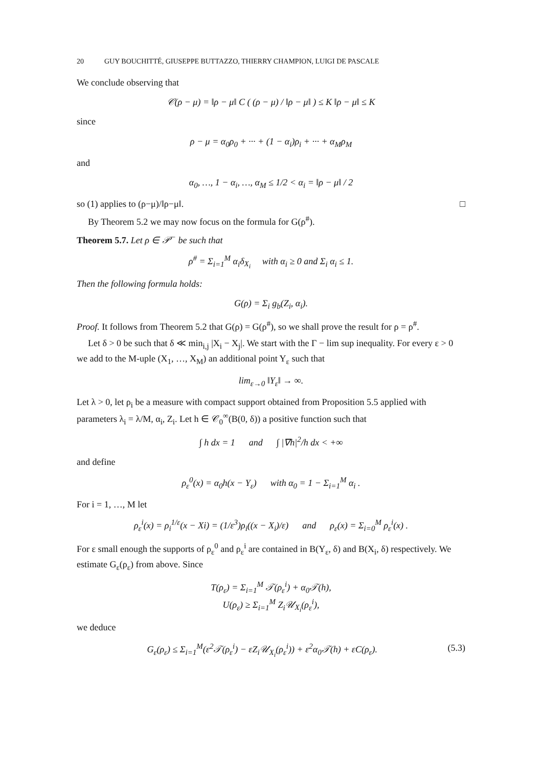20 GUY BOUCHITTÉ, GIUSEPPE BUTTAZZO, THIERRY CHAMPION, LUIGI DE PASCALE
We conclude observing that
𝒞(ρ − μ) = ‖ρ − μ‖ C ( (ρ − μ) / ‖ρ − μ‖ ) ≤ K ‖ρ − μ‖ ≤ K
since
ρ − μ = α<sub>0</sub>ρ<sub>0</sub> + ··· + (1 − α<sub>i</sub>)ρ<sub>i</sub> + ··· + α<sub>M</sub>ρ<sub>M</sub>
and
α<sub>0</sub>, …, 1 − α<sub>i</sub>, …, α<sub>M</sub> ≤ 1/2 < α<sub>i</sub> = ‖ρ − μ‖ / 2
so (1) applies to (ρ−μ)/‖ρ−μ‖. □
By Theorem 5.2 we may now focus on the formula for G(ρ<sup>#</sup>).
Theorem 5.7. Let ρ ∈ 𝒫<sup>−</sup> be such that
ρ<sup>#</sup> = Σ<sub>i=1</sub><sup>M</sup> α<sub>i</sub>δ<sub>X<sub>i</sub></sub> with α<sub>i</sub> ≥ 0 and Σ<sub>i</sub> α<sub>i</sub> ≤ 1.
Then the following formula holds:
G(ρ) = Σ<sub>i</sub> g<sub>b</sub>(Z<sub>i</sub>, α<sub>i</sub>).
Proof. It follows from Theorem 5.2 that G(ρ) = G(ρ<sup>#</sup>), so we shall prove the result for ρ = ρ<sup>#</sup>.
Let δ > 0 be such that δ ≪ min<sub>i,j</sub> |X<sub>i</sub> − X<sub>j</sub>|. We start with the Γ − lim sup inequality. For every ε > 0 we add to the M-uple (X<sub>1</sub>, …, X<sub>M</sub>) an additional point Y<sub>ε</sub> such that
lim<sub>ε→0</sub> ‖Y<sub>ε</sub>‖ → ∞.
Let λ > 0, let ρ<sub>i</sub> be a measure with compact support obtained from Proposition 5.5 applied with parameters λ<sub>i</sub> = λ/M, α<sub>i</sub>, Z<sub>i</sub>. Let h ∈ 𝒞<sub>0</sub><sup>∞</sup>(B(0, δ)) a positive function such that
∫ h dx = 1 and ∫ |∇h|<sup>2</sup>/h dx < +∞
and define
ρ<sub>ε</sub><sup>0</sup>(x) = α<sub>0</sub>h(x − Y<sub>ε</sub>) with α<sub>0</sub> = 1 − Σ<sub>i=1</sub><sup>M</sup> α<sub>i</sub> .
For i = 1, …, M let
ρ<sub>ε</sub><sup>i</sup>(x) = ρ<sub>i</sub><sup>1/ε</sup>(x − Xi) = (1/ε<sup>3</sup>)ρ<sub>i</sub>((x − X<sub>i</sub>)/ε) and ρ<sub>ε</sub>(x) = Σ<sub>i=0</sub><sup>M</sup> ρ<sub>ε</sub><sup>i</sup>(x) .
For ε small enough the supports of ρ<sub>ε</sub><sup>0</sup> and ρ<sub>ε</sub><sup>i</sup> are contained in B(Y<sub>ε</sub>, δ) and B(X<sub>i</sub>, δ) respectively. We estimate G<sub>ε</sub>(ρ<sub>ε</sub>) from above. Since
T(ρ<sub>ε</sub>) = Σ<sub>i=1</sub><sup>M</sup> 𝒯(ρ<sub>ε</sub><sup>i</sup>) + α<sub>0</sub>𝒯(h),
U(ρ<sub>ε</sub>) ≥ Σ<sub>i=1</sub><sup>M</sup> Z<sub>i</sub>𝒰<sub>X<sub>i</sub></sub>(ρ<sub>ε</sub><sup>i</sup>),
we deduce
G<sub>ε</sub>(ρ<sub>ε</sub>) ≤ Σ<sub>i=1</sub><sup>M</sup>(ε<sup>2</sup>𝒯(ρ<sub>ε</sub><sup>i</sup>) − εZ<sub>i</sub>𝒰<sub>X<sub>i</sub></sub>(ρ<sub>ε</sub><sup>i</sup>)) + ε<sup>2</sup>α<sub>0</sub>𝒯(h) + εC(ρ<sub>ε</sub>). (5.3)